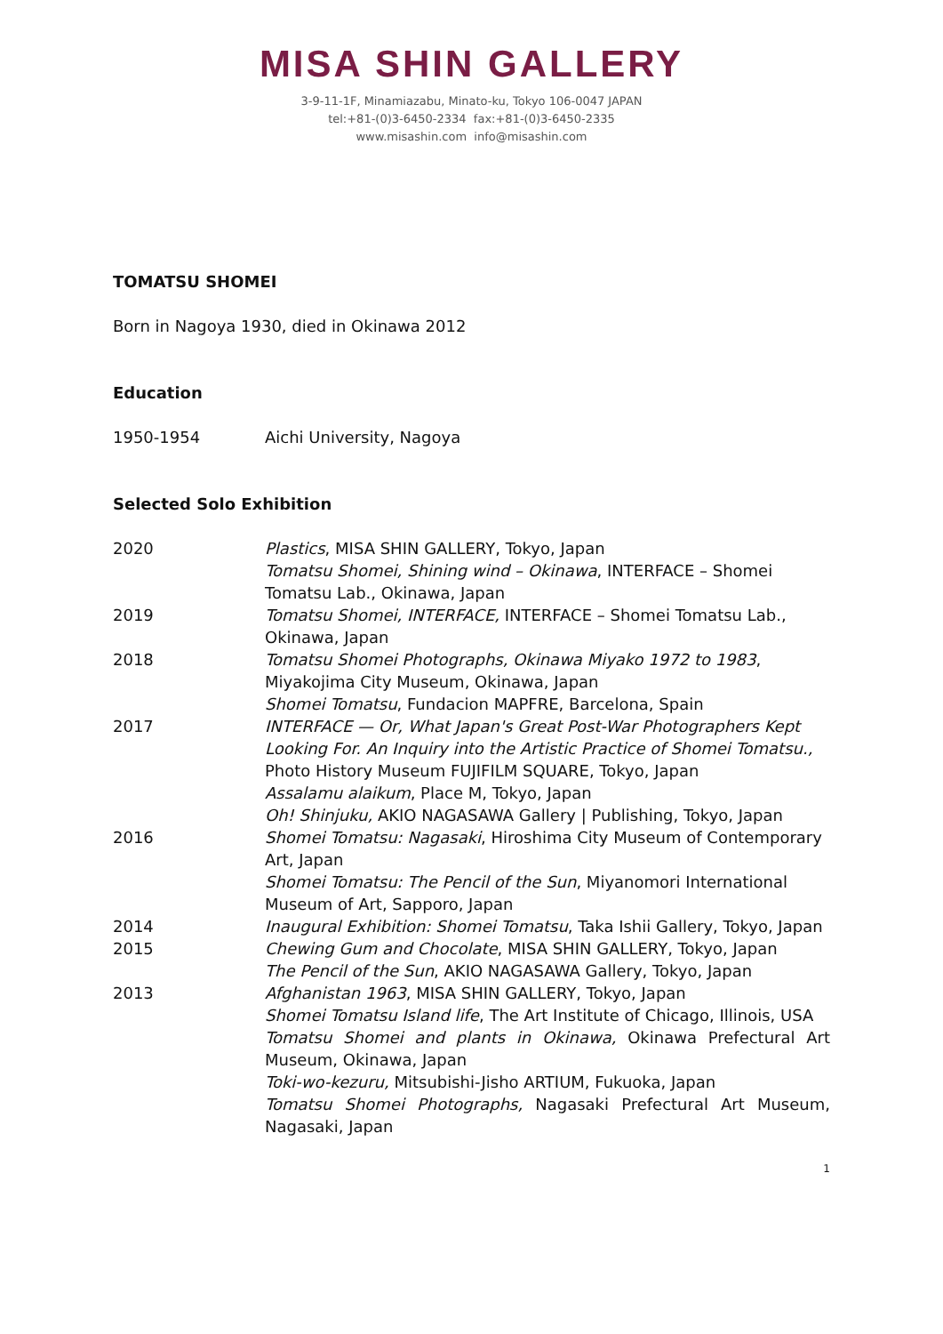MISA SHIN GALLERY
3-9-11-1F, Minamiazabu, Minato-ku, Tokyo 106-0047 JAPAN
tel:+81-(0)3-6450-2334 fax:+81-(0)3-6450-2335
www.misashin.com info@misashin.com
TOMATSU SHOMEI
Born in Nagoya 1930, died in Okinawa 2012
Education
| 1950-1954 | Aichi University, Nagoya |
Selected Solo Exhibition
| 2020 | Plastics , MISA SHIN GALLERY, Tokyo, Japan Tomatsu Shomei, Shining wind – Okinawa , INTERFACE – Shomei Tomatsu Lab., Okinawa, Japan |
| 2019 | Tomatsu Shomei, INTERFACE, INTERFACE – Shomei Tomatsu Lab., Okinawa, Japan |
| 2018 | Tomatsu Shomei Photographs, Okinawa Miyako 1972 to 1983 , Miyakojima City Museum, Okinawa, Japan Shomei Tomatsu , Fundacion MAPFRE, Barcelona, Spain |
| 2017 | INTERFACE — Or, What Japan's Great Post-War Photographers Kept Looking For. An Inquiry into the Artistic Practice of Shomei Tomatsu., Photo History Museum FUJIFILM SQUARE, Tokyo, Japan Assalamu alaikum , Place M, Tokyo, Japan Oh! Shinjuku, AKIO NAGASAWA Gallery / Publishing, Tokyo, Japan |
| 2016 | Shomei Tomatsu: Nagasaki , Hiroshima City Museum of Contemporary Art, Japan Shomei Tomatsu: The Pencil of the Sun , Miyanomori International Museum of Art, Sapporo, Japan |
| 2014 | Inaugural Exhibition: Shomei Tomatsu , Taka Ishii Gallery, Tokyo, Japan |
| 2015 | Chewing Gum and Chocolate , MISA SHIN GALLERY, Tokyo, Japan The Pencil of the Sun , AKIO NAGASAWA Gallery, Tokyo, Japan |
| 2013 | Afghanistan 1963 , MISA SHIN GALLERY, Tokyo, Japan Shomei Tomatsu Island life , The Art Institute of Chicago, Illinois, USA Tomatsu Shomei and plants in Okinawa, Okinawa Prefectural Art Museum, Okinawa, Japan Toki-wo-kezuru, Mitsubishi-Jisho ARTIUM, Fukuoka, Japan Tomatsu Shomei Photographs, Nagasaki Prefectural Art Museum, Nagasaki, Japan |
1